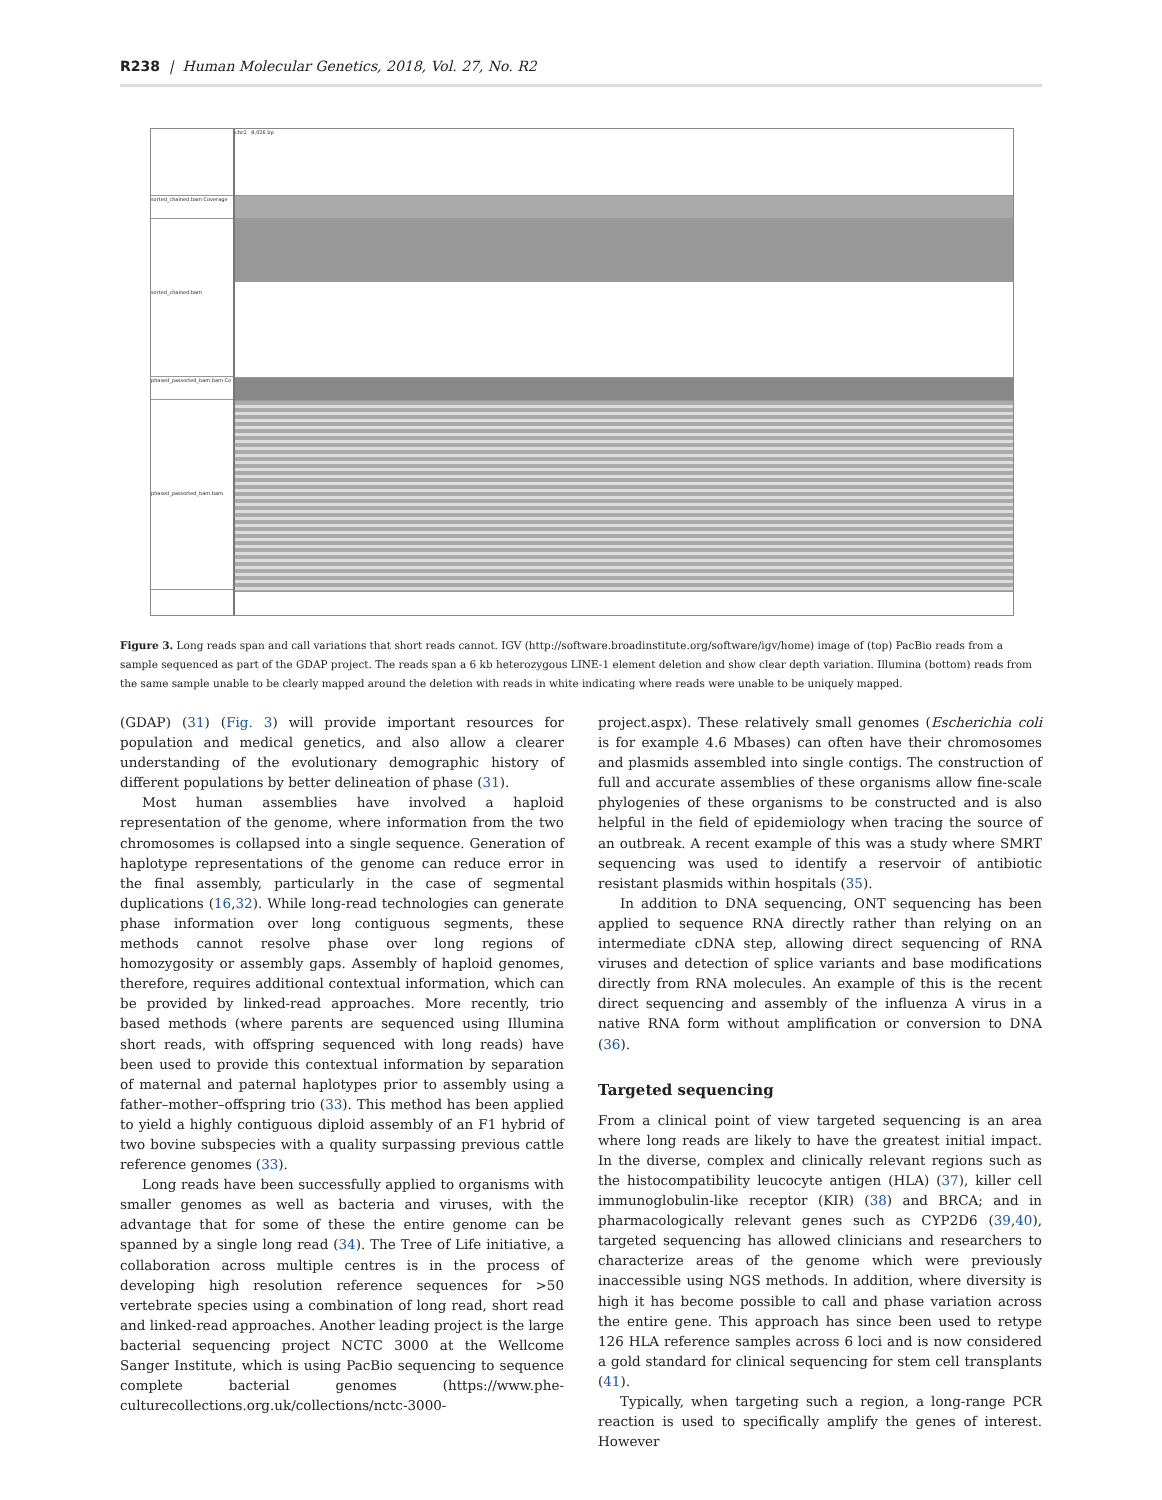R238 | Human Molecular Genetics, 2018, Vol. 27, No. R2
sorted_chained.bam Coverage
sorted_chained.bam
phased_passorted_bam.bam Co
phased_passorted_bam.bam
chr2 8,026 bp
Figure 3. Long reads span and call variations that short reads cannot. IGV (http://software.broadinstitute.org/software/igv/home) image of (top) PacBio reads from a sample sequenced as part of the GDAP project. The reads span a 6 kb heterozygous LINE-1 element deletion and show clear depth variation. Illumina (bottom) reads from the same sample unable to be clearly mapped around the deletion with reads in white indicating where reads were unable to be uniquely mapped.
(GDAP) (31) (Fig. 3) will provide important resources for population and medical genetics, and also allow a clearer understanding of the evolutionary demographic history of different populations by better delineation of phase (31).
Most human assemblies have involved a haploid representation of the genome, where information from the two chromosomes is collapsed into a single sequence. Generation of haplotype representations of the genome can reduce error in the final assembly, particularly in the case of segmental duplications (16,32). While long-read technologies can generate phase information over long contiguous segments, these methods cannot resolve phase over long regions of homozygosity or assembly gaps. Assembly of haploid genomes, therefore, requires additional contextual information, which can be provided by linked-read approaches. More recently, trio based methods (where parents are sequenced using Illumina short reads, with offspring sequenced with long reads) have been used to provide this contextual information by separation of maternal and paternal haplotypes prior to assembly using a father–mother–offspring trio (33). This method has been applied to yield a highly contiguous diploid assembly of an F1 hybrid of two bovine subspecies with a quality surpassing previous cattle reference genomes (33).
Long reads have been successfully applied to organisms with smaller genomes as well as bacteria and viruses, with the advantage that for some of these the entire genome can be spanned by a single long read (34). The Tree of Life initiative, a collaboration across multiple centres is in the process of developing high resolution reference sequences for >50 vertebrate species using a combination of long read, short read and linked-read approaches. Another leading project is the large bacterial sequencing project NCTC 3000 at the Wellcome Sanger Institute, which is using PacBio sequencing to sequence complete bacterial genomes (https://www.phe-culturecollections.org.uk/collections/nctc-3000-
project.aspx). These relatively small genomes (Escherichia coli is for example 4.6 Mbases) can often have their chromosomes and plasmids assembled into single contigs. The construction of full and accurate assemblies of these organisms allow fine-scale phylogenies of these organisms to be constructed and is also helpful in the field of epidemiology when tracing the source of an outbreak. A recent example of this was a study where SMRT sequencing was used to identify a reservoir of antibiotic resistant plasmids within hospitals (35).
In addition to DNA sequencing, ONT sequencing has been applied to sequence RNA directly rather than relying on an intermediate cDNA step, allowing direct sequencing of RNA viruses and detection of splice variants and base modifications directly from RNA molecules. An example of this is the recent direct sequencing and assembly of the influenza A virus in a native RNA form without amplification or conversion to DNA (36).
Targeted sequencing
From a clinical point of view targeted sequencing is an area where long reads are likely to have the greatest initial impact. In the diverse, complex and clinically relevant regions such as the histocompatibility leucocyte antigen (HLA) (37), killer cell immunoglobulin-like receptor (KIR) (38) and BRCA; and in pharmacologically relevant genes such as CYP2D6 (39,40), targeted sequencing has allowed clinicians and researchers to characterize areas of the genome which were previously inaccessible using NGS methods. In addition, where diversity is high it has become possible to call and phase variation across the entire gene. This approach has since been used to retype 126 HLA reference samples across 6 loci and is now considered a gold standard for clinical sequencing for stem cell transplants (41).
Typically, when targeting such a region, a long-range PCR reaction is used to specifically amplify the genes of interest. However